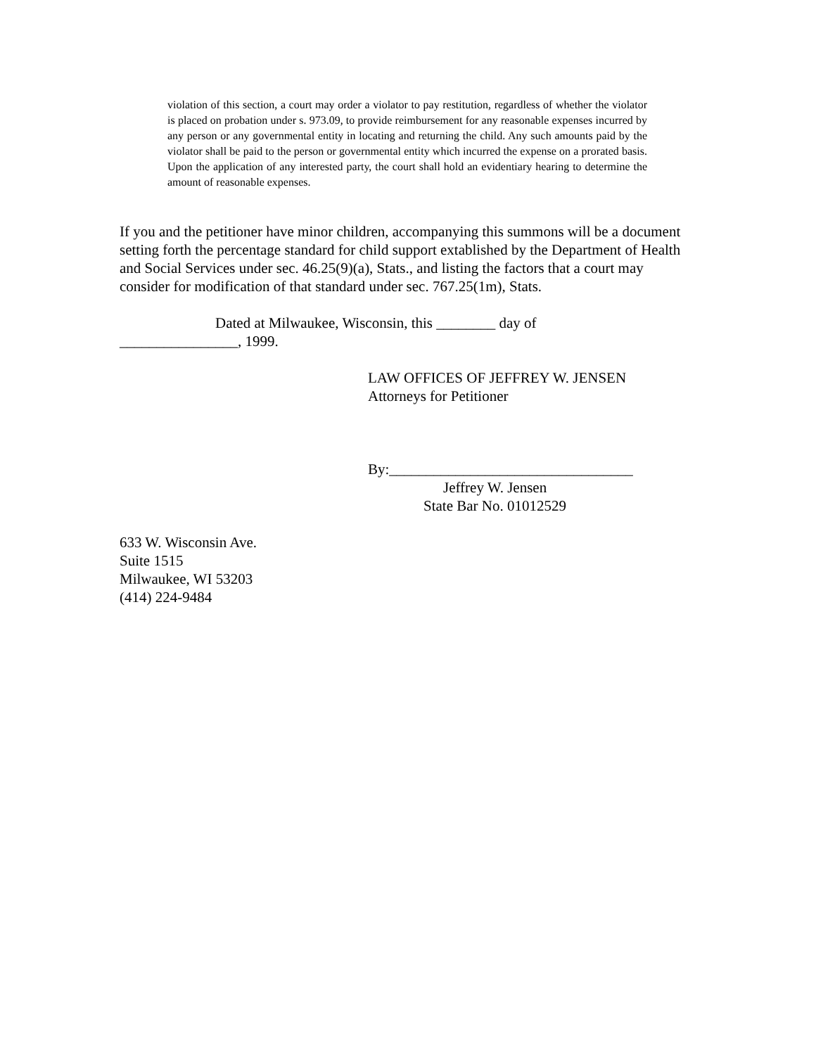violation of this section, a court may order a violator to pay restitution, regardless of whether the violator is placed on probation under s. 973.09, to provide reimbursement for any reasonable expenses incurred by any person or any governmental entity in locating and returning the child. Any such amounts paid by the violator shall be paid to the person or governmental entity which incurred the expense on a prorated basis. Upon the application of any interested party, the court shall hold an evidentiary hearing to determine the amount of reasonable expenses.
If you and the petitioner have minor children, accompanying this summons will be a document setting forth the percentage standard for child support extablished by the Department of Health and Social Services under sec. 46.25(9)(a), Stats., and listing the factors that a court may consider for modification of that standard under sec. 767.25(1m), Stats.
Dated at Milwaukee, Wisconsin, this ________ day of
________________, 1999.
LAW OFFICES OF JEFFREY W. JENSEN
Attorneys for Petitioner
By:_________________________________
Jeffrey W. Jensen
State Bar No. 01012529
633 W. Wisconsin Ave.
Suite 1515
Milwaukee, WI 53203
(414) 224-9484